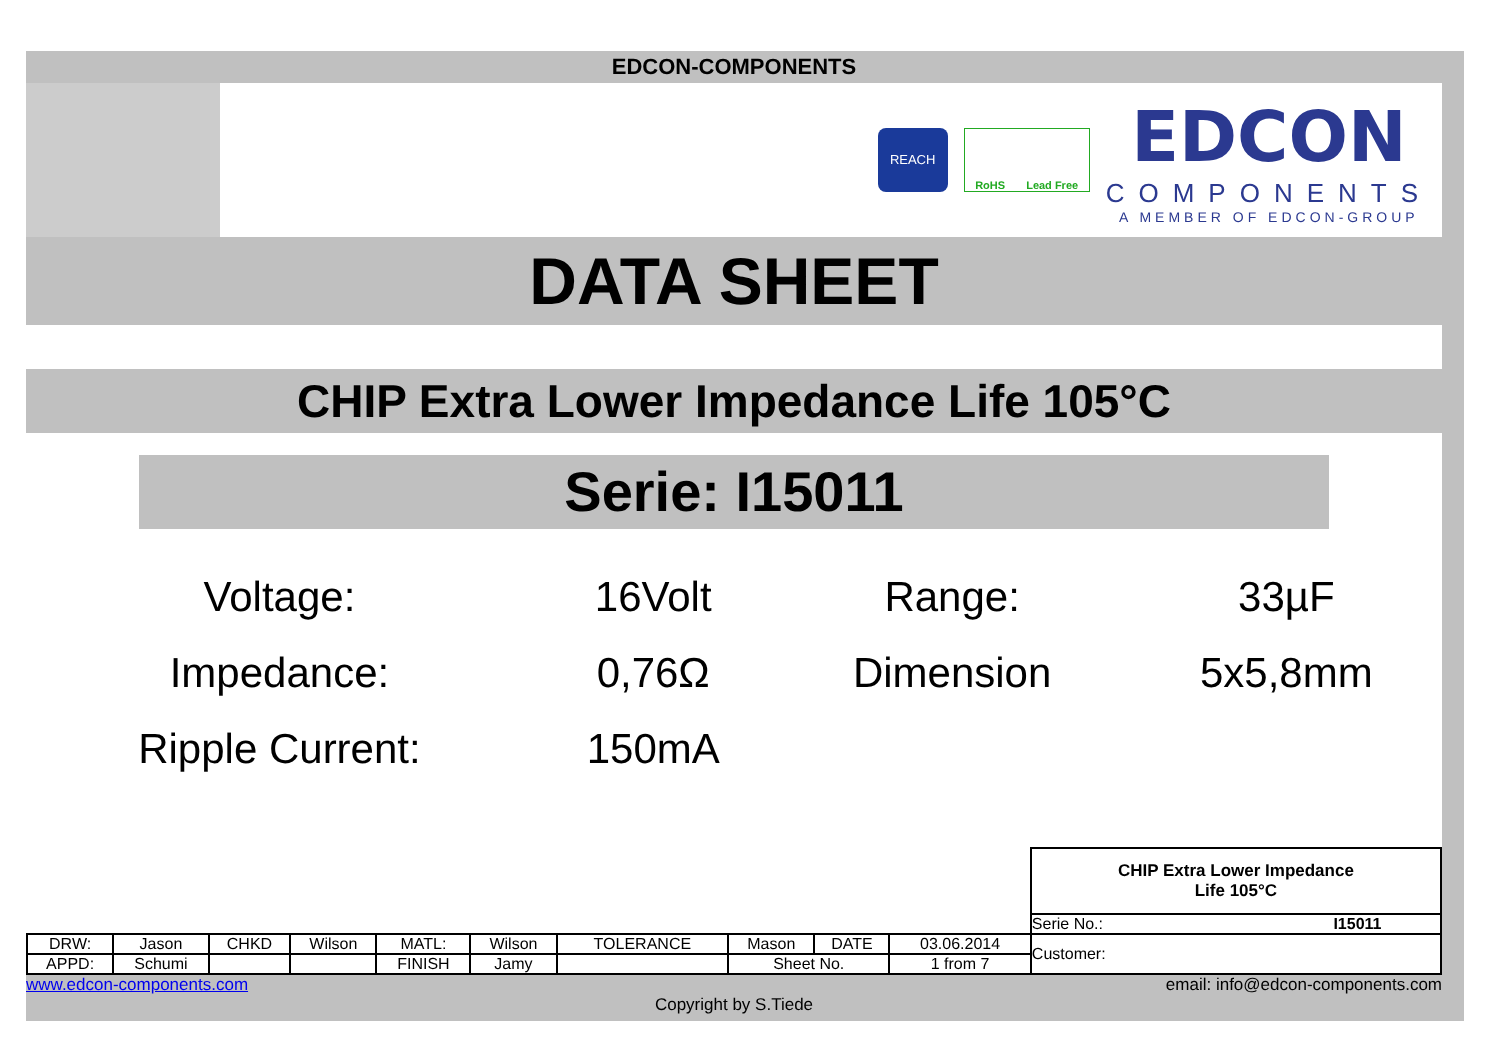EDCON-COMPONENTS
REACH
RoHS Lead Free
EDCON
COMPONENTS
A MEMBER OF EDCON-GROUP
DATA SHEET
CHIP Extra Lower Impedance Life 105°C
Serie: I15011
| Voltage: | 16Volt | Range: | 33µF |
| Impedance: | 0,76Ω | Dimension | 5x5,8mm |
| Ripple Current: | 150mA | | |
| | | | | | | | | | | CHIP Extra Lower Impedance Life 105°C | |
| | | | | | | | | | | Serie No.: | I15011 |
| DRW: | Jason | CHKD | Wilson | MATL: | Wilson | TOLERANCE | Mason | DATE | 03.06.2014 | Customer: | |
| APPD: | Schumi | | | FINISH | Jamy | | Sheet No. | | 1 from 7 | | |
www.edcon-components.com email: info@edcon-components.com
Copyright by S.Tiede